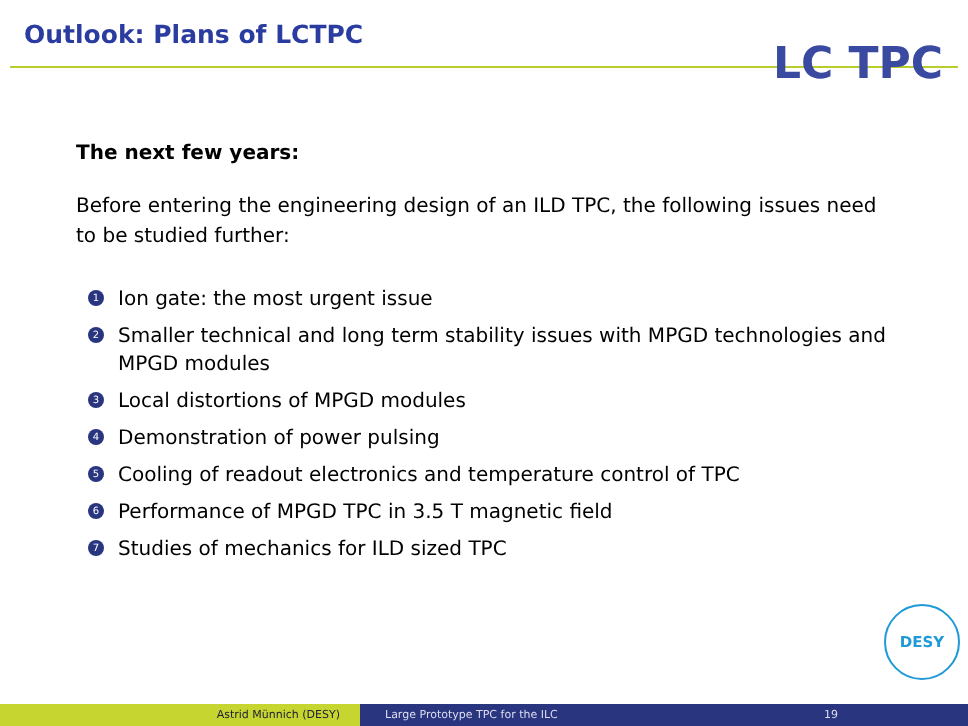Outlook: Plans of LCTPC LC TPC
The next few years:
Before entering the engineering design of an ILD TPC, the following issues need to be studied further:
1 Ion gate: the most urgent issue
2 Smaller technical and long term stability issues with MPGD technologies and MPGD modules
3 Local distortions of MPGD modules
4 Demonstration of power pulsing
5 Cooling of readout electronics and temperature control of TPC
6 Performance of MPGD TPC in 3.5 T magnetic field
7 Studies of mechanics for ILD sized TPC
DESY
Astrid Münnich (DESY) Large Prototype TPC for the ILC 19